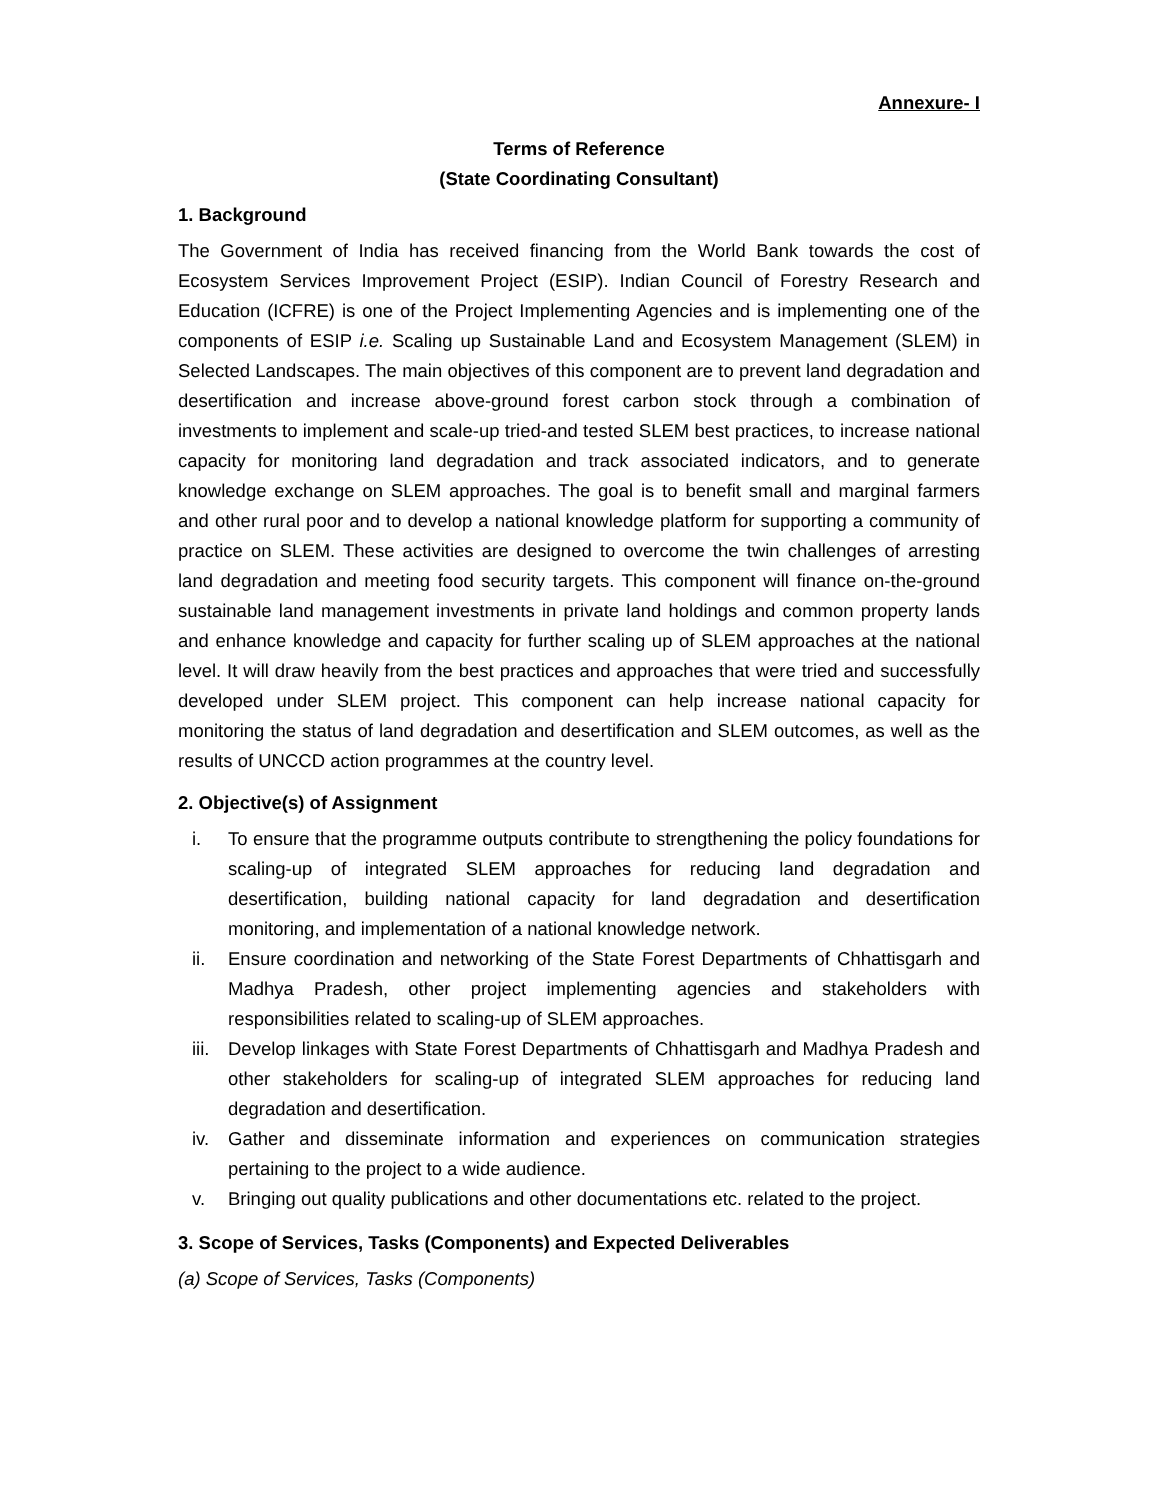Annexure- I
Terms of Reference
(State Coordinating Consultant)
1. Background
The Government of India has received financing from the World Bank towards the cost of Ecosystem Services Improvement Project (ESIP). Indian Council of Forestry Research and Education (ICFRE) is one of the Project Implementing Agencies and is implementing one of the components of ESIP i.e. Scaling up Sustainable Land and Ecosystem Management (SLEM) in Selected Landscapes. The main objectives of this component are to prevent land degradation and desertification and increase above-ground forest carbon stock through a combination of investments to implement and scale-up tried-and tested SLEM best practices, to increase national capacity for monitoring land degradation and track associated indicators, and to generate knowledge exchange on SLEM approaches. The goal is to benefit small and marginal farmers and other rural poor and to develop a national knowledge platform for supporting a community of practice on SLEM. These activities are designed to overcome the twin challenges of arresting land degradation and meeting food security targets. This component will finance on-the-ground sustainable land management investments in private land holdings and common property lands and enhance knowledge and capacity for further scaling up of SLEM approaches at the national level. It will draw heavily from the best practices and approaches that were tried and successfully developed under SLEM project. This component can help increase national capacity for monitoring the status of land degradation and desertification and SLEM outcomes, as well as the results of UNCCD action programmes at the country level.
2. Objective(s) of Assignment
i. To ensure that the programme outputs contribute to strengthening the policy foundations for scaling-up of integrated SLEM approaches for reducing land degradation and desertification, building national capacity for land degradation and desertification monitoring, and implementation of a national knowledge network.
ii. Ensure coordination and networking of the State Forest Departments of Chhattisgarh and Madhya Pradesh, other project implementing agencies and stakeholders with responsibilities related to scaling-up of SLEM approaches.
iii. Develop linkages with State Forest Departments of Chhattisgarh and Madhya Pradesh and other stakeholders for scaling-up of integrated SLEM approaches for reducing land degradation and desertification.
iv. Gather and disseminate information and experiences on communication strategies pertaining to the project to a wide audience.
v. Bringing out quality publications and other documentations etc. related to the project.
3. Scope of Services, Tasks (Components) and Expected Deliverables
(a) Scope of Services, Tasks (Components)